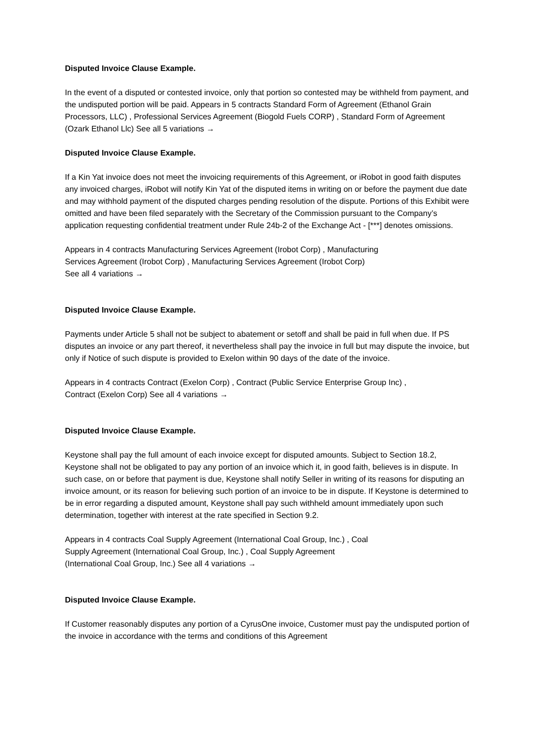Disputed Invoice Clause Example.
In the event of a disputed or contested invoice, only that portion so contested may be withheld from payment, and the undisputed portion will be paid. Appears in 5 contracts Standard Form of Agreement (Ethanol Grain Processors, LLC) , Professional Services Agreement (Biogold Fuels CORP) , Standard Form of Agreement (Ozark Ethanol Llc) See all 5 variations →
Disputed Invoice Clause Example.
If a Kin Yat invoice does not meet the invoicing requirements of this Agreement, or iRobot in good faith disputes any invoiced charges, iRobot will notify Kin Yat of the disputed items in writing on or before the payment due date and may withhold payment of the disputed charges pending resolution of the dispute. Portions of this Exhibit were omitted and have been filed separately with the Secretary of the Commission pursuant to the Company’s application requesting confidential treatment under Rule 24b-2 of the Exchange Act - [***] denotes omissions.
Appears in 4 contracts Manufacturing Services Agreement (Irobot Corp) , Manufacturing
Services Agreement (Irobot Corp) , Manufacturing Services Agreement (Irobot Corp)
See all 4 variations →
Disputed Invoice Clause Example.
Payments under Article 5 shall not be subject to abatement or setoff and shall be paid in full when due. If PS disputes an invoice or any part thereof, it nevertheless shall pay the invoice in full but may dispute the invoice, but only if Notice of such dispute is provided to Exelon within 90 days of the date of the invoice.
Appears in 4 contracts Contract (Exelon Corp) , Contract (Public Service Enterprise Group Inc) ,
Contract (Exelon Corp) See all 4 variations →
Disputed Invoice Clause Example.
Keystone shall pay the full amount of each invoice except for disputed amounts. Subject to Section 18.2, Keystone shall not be obligated to pay any portion of an invoice which it, in good faith, believes is in dispute. In such case, on or before that payment is due, Keystone shall notify Seller in writing of its reasons for disputing an invoice amount, or its reason for believing such portion of an invoice to be in dispute. If Keystone is determined to be in error regarding a disputed amount, Keystone shall pay such withheld amount immediately upon such determination, together with interest at the rate specified in Section 9.2.
Appears in 4 contracts Coal Supply Agreement (International Coal Group, Inc.) , Coal
Supply Agreement (International Coal Group, Inc.) , Coal Supply Agreement
(International Coal Group, Inc.) See all 4 variations →
Disputed Invoice Clause Example.
If Customer reasonably disputes any portion of a CyrusOne invoice, Customer must pay the undisputed portion of the invoice in accordance with the terms and conditions of this Agreement